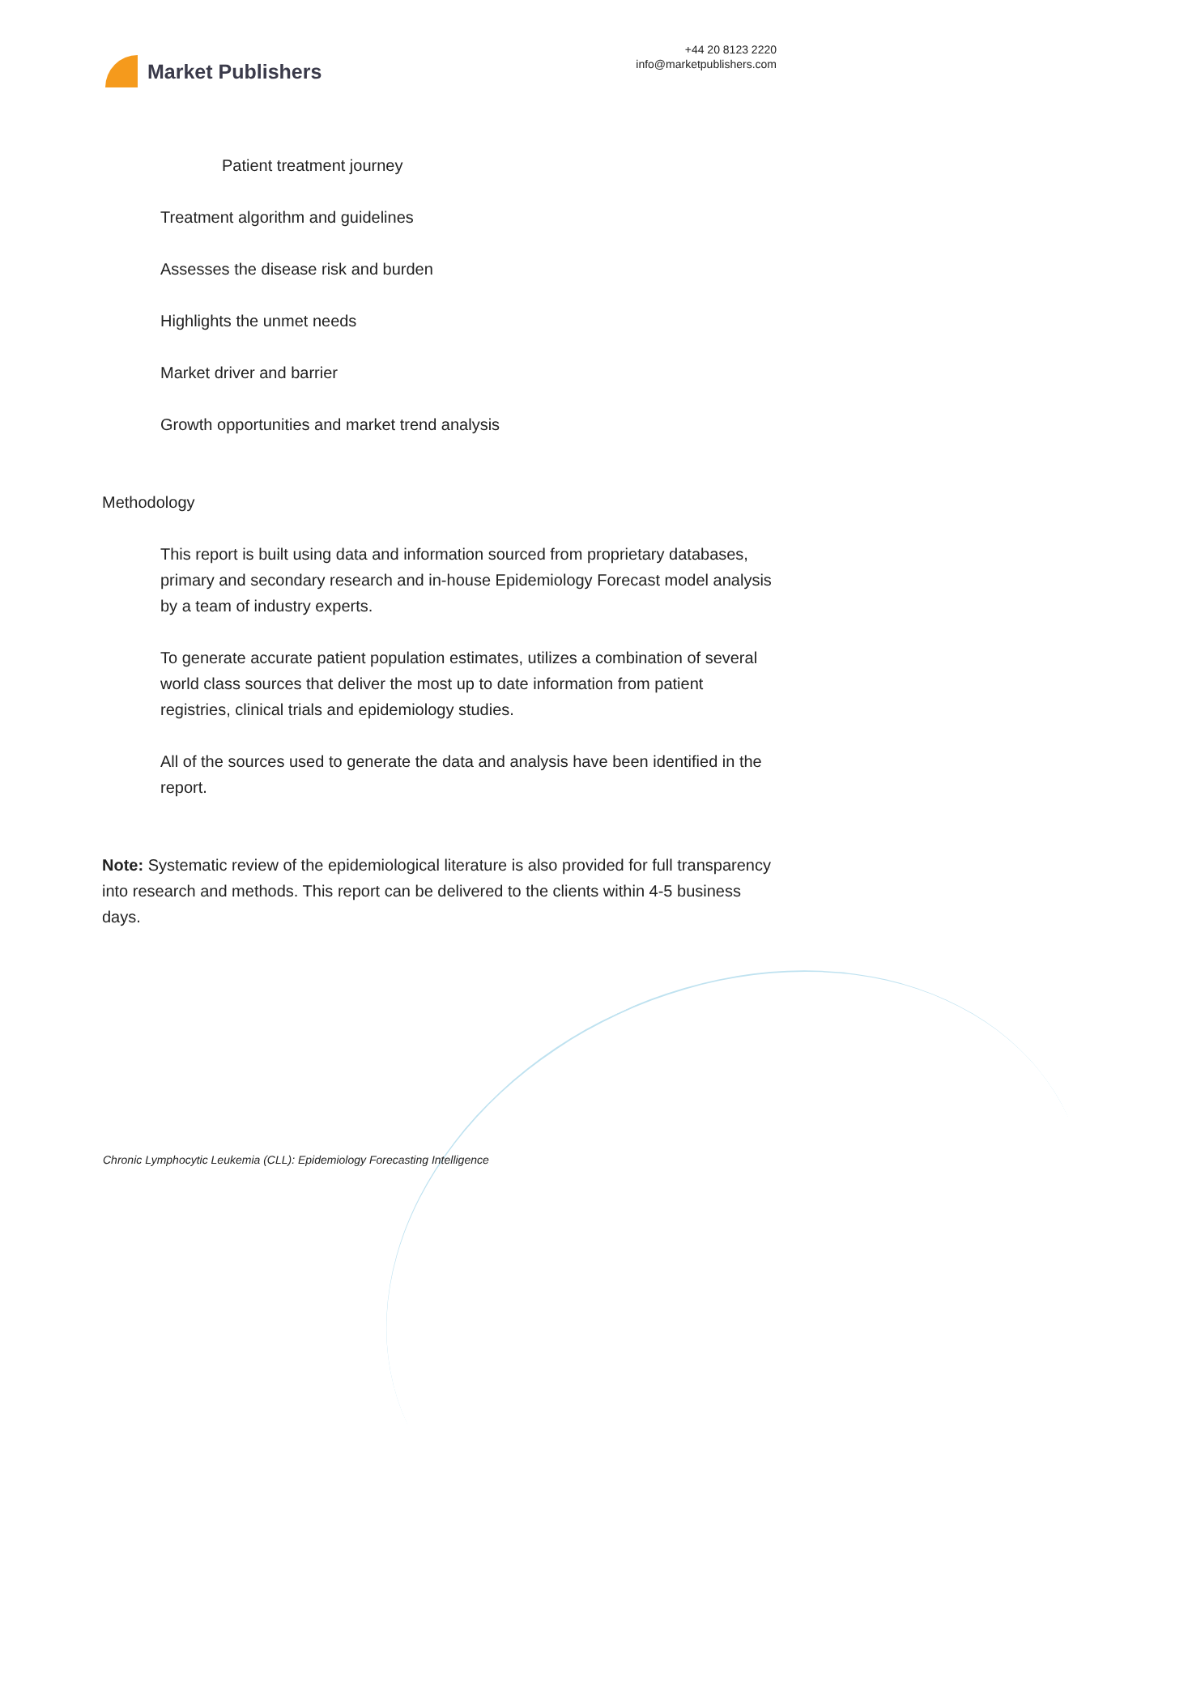Market Publishers
+44 20 8123 2220
info@marketpublishers.com
Patient treatment journey
Treatment algorithm and guidelines
Assesses the disease risk and burden
Highlights the unmet needs
Market driver and barrier
Growth opportunities and market trend analysis
Methodology
This report is built using data and information sourced from proprietary databases, primary and secondary research and in-house Epidemiology Forecast model analysis by a team of industry experts.
To generate accurate patient population estimates, utilizes a combination of several world class sources that deliver the most up to date information from patient registries, clinical trials and epidemiology studies.
All of the sources used to generate the data and analysis have been identified in the report.
Note: Systematic review of the epidemiological literature is also provided for full transparency into research and methods. This report can be delivered to the clients within 4-5 business days.
Chronic Lymphocytic Leukemia (CLL): Epidemiology Forecasting Intelligence